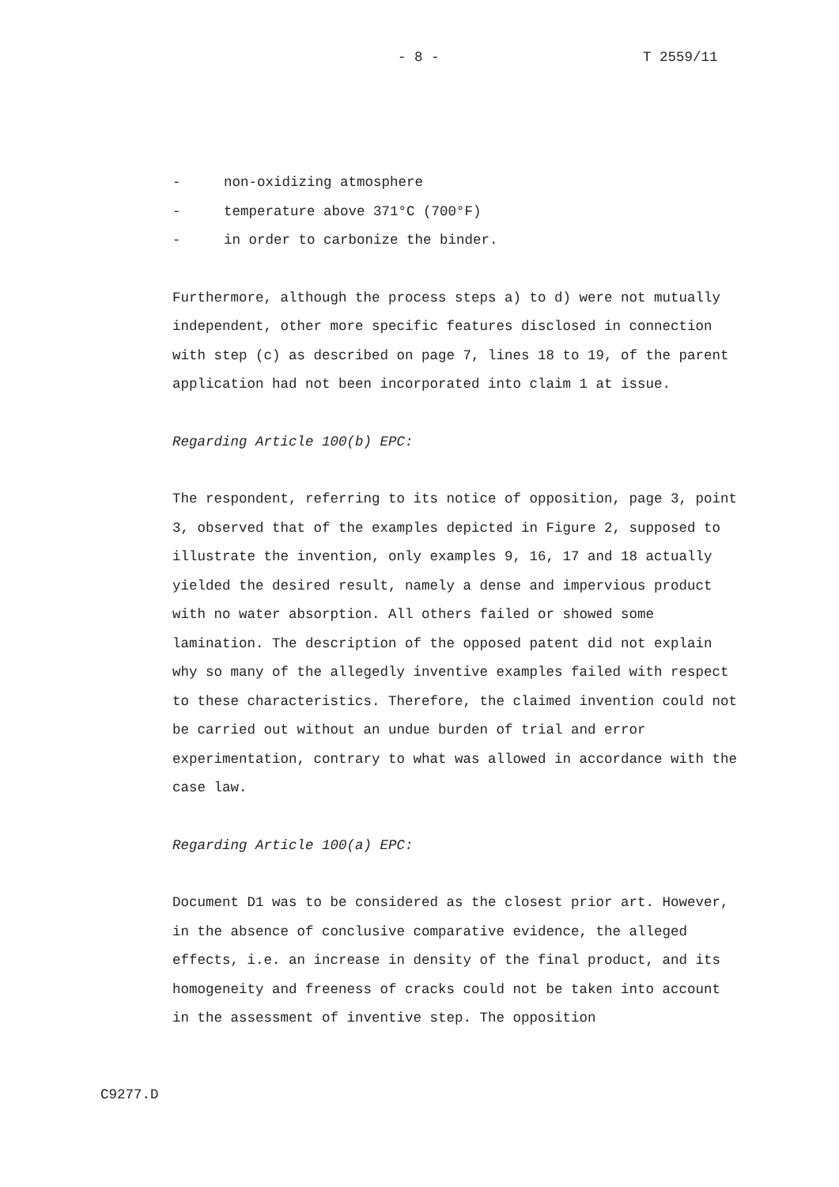- 8 - T 2559/11
- non-oxidizing atmosphere
- temperature above 371°C (700°F)
- in order to carbonize the binder.
Furthermore, although the process steps a) to d) were not mutually independent, other more specific features disclosed in connection with step (c) as described on page 7, lines 18 to 19, of the parent application had not been incorporated into claim 1 at issue.
Regarding Article 100(b) EPC:
The respondent, referring to its notice of opposition, page 3, point 3, observed that of the examples depicted in Figure 2, supposed to illustrate the invention, only examples 9, 16, 17 and 18 actually yielded the desired result, namely a dense and impervious product with no water absorption. All others failed or showed some lamination. The description of the opposed patent did not explain why so many of the allegedly inventive examples failed with respect to these characteristics. Therefore, the claimed invention could not be carried out without an undue burden of trial and error experimentation, contrary to what was allowed in accordance with the case law.
Regarding Article 100(a) EPC:
Document D1 was to be considered as the closest prior art. However, in the absence of conclusive comparative evidence, the alleged effects, i.e. an increase in density of the final product, and its homogeneity and freeness of cracks could not be taken into account in the assessment of inventive step. The opposition
C9277.D